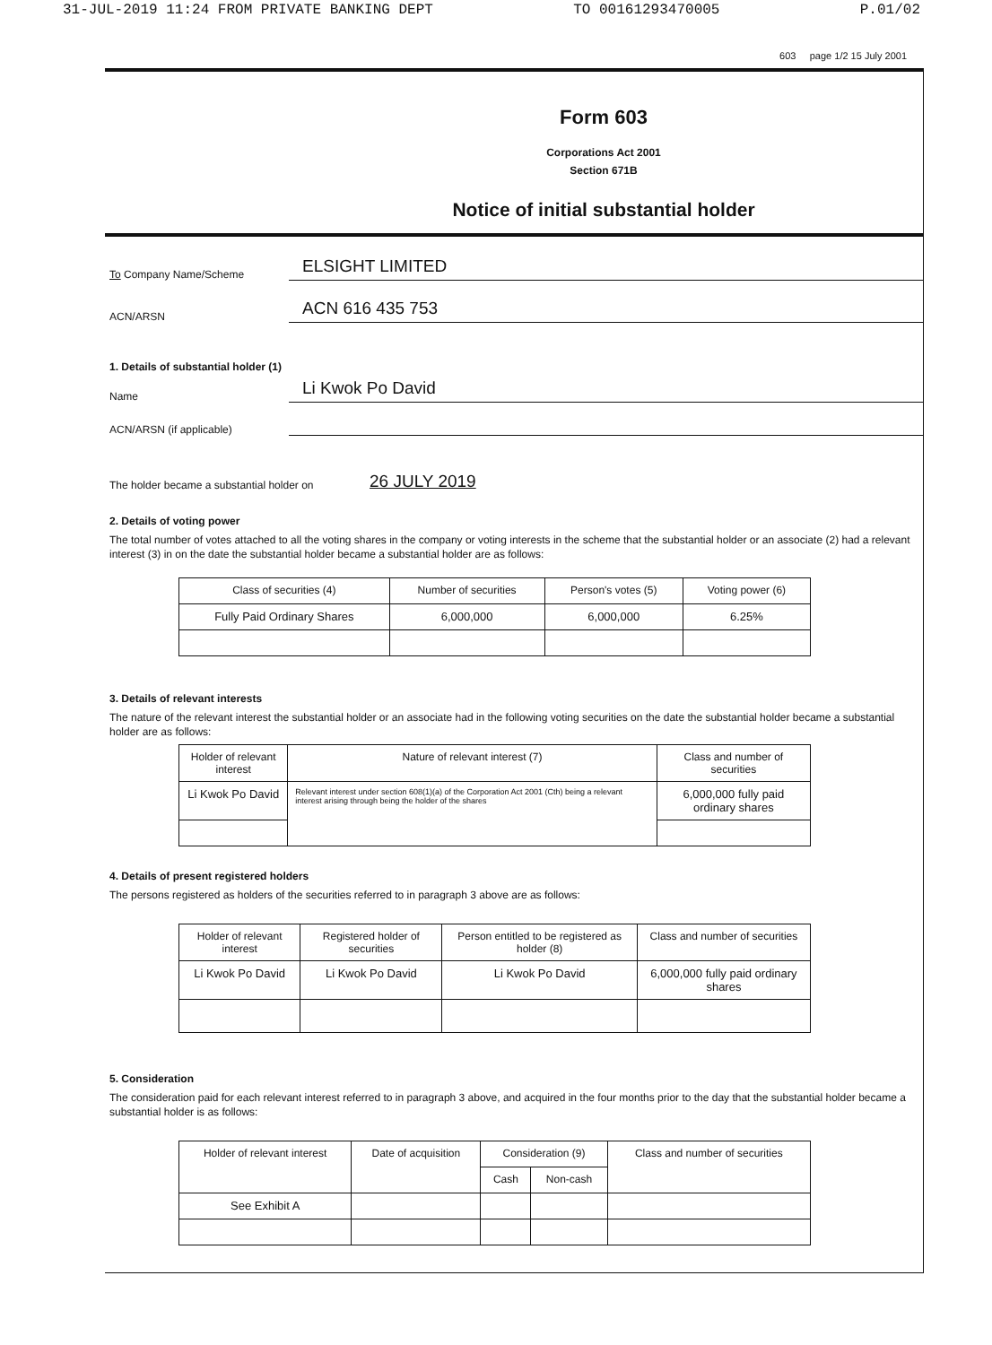31-JUL-2019 11:24 FROM PRIVATE BANKING DEPT TO 00161293470005 P.01/02
603 page 1/2 15 July 2001
Form 603
Corporations Act 2001
Section 671B
Notice of initial substantial holder
To Company Name/Scheme
ELSIGHT LIMITED
ACN/ARSN
ACN 616 435 753
1. Details of substantial holder (1)
Name
Li Kwok Po David
ACN/ARSN (if applicable)
The holder became a substantial holder on
26 JULY 2019
2. Details of voting power
The total number of votes attached to all the voting shares in the company or voting interests in the scheme that the substantial holder or an associate (2) had a relevant interest (3) in on the date the substantial holder became a substantial holder are as follows:
| Class of securities (4) | Number of securities | Person's votes (5) | Voting power (6) |
| --- | --- | --- | --- |
| Fully Paid Ordinary Shares | 6,000,000 | 6,000,000 | 6.25% |
3. Details of relevant interests
The nature of the relevant interest the substantial holder or an associate had in the following voting securities on the date the substantial holder became a substantial holder are as follows:
| Holder of relevant interest | Nature of relevant interest (7) | Class and number of securities |
| --- | --- | --- |
| Li Kwok Po David | Relevant interest under section 608(1)(a) of the Corporation Act 2001 (Cth) being a relevant interest arising through being the holder of the shares | 6,000,000 fully paid ordinary shares |
4. Details of present registered holders
The persons registered as holders of the securities referred to in paragraph 3 above are as follows:
| Holder of relevant interest | Registered holder of securities | Person entitled to be registered as holder (8) | Class and number of securities |
| --- | --- | --- | --- |
| Li Kwok Po David | Li Kwok Po David | Li Kwok Po David | 6,000,000 fully paid ordinary shares |
5. Consideration
The consideration paid for each relevant interest referred to in paragraph 3 above, and acquired in the four months prior to the day that the substantial holder became a substantial holder is as follows:
| Holder of relevant interest | Date of acquisition | Consideration (9) | | Class and number of securities |
| --- | --- | --- | --- | --- |
| | | Cash | Non-cash | |
| See Exhibit A | | | | |